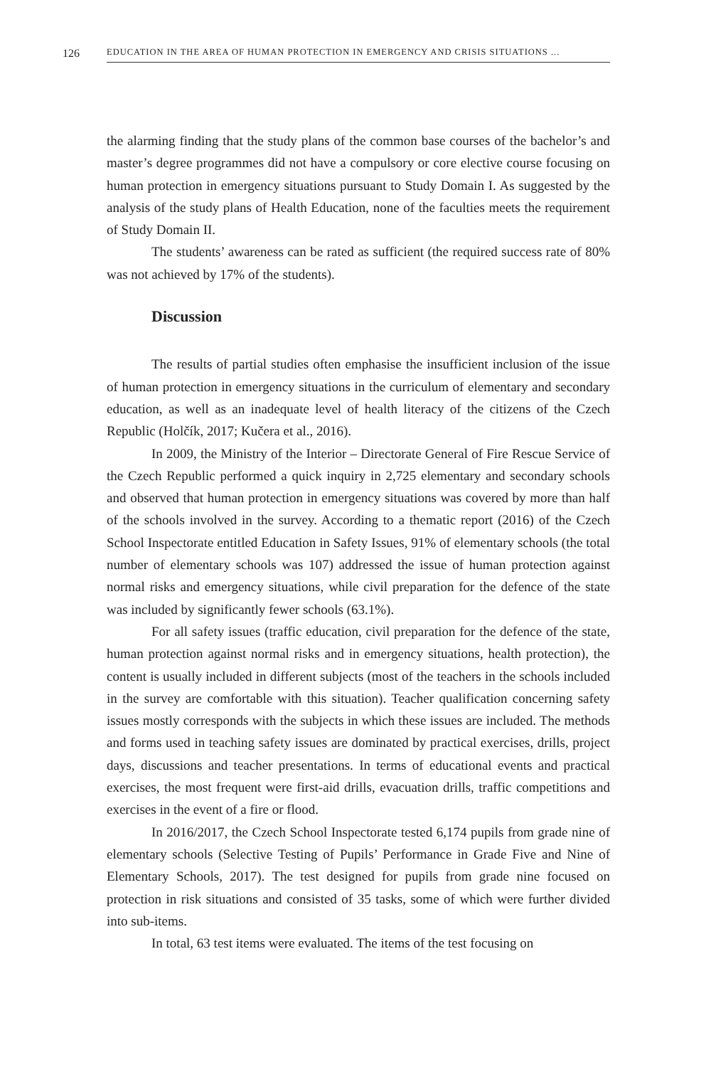126 EDUCATION IN THE AREA OF HUMAN PROTECTION IN EMERGENCY AND CRISIS SITUATIONS ...
the alarming finding that the study plans of the common base courses of the bachelor’s and master’s degree programmes did not have a compulsory or core elective course focusing on human protection in emergency situations pursuant to Study Domain I. As suggested by the analysis of the study plans of Health Education, none of the faculties meets the requirement of Study Domain II.
The students’ awareness can be rated as sufficient (the required success rate of 80% was not achieved by 17% of the students).
Discussion
The results of partial studies often emphasise the insufficient inclusion of the issue of human protection in emergency situations in the curriculum of elementary and secondary education, as well as an inadequate level of health literacy of the citizens of the Czech Republic (Holčík, 2017; Kučera et al., 2016).
In 2009, the Ministry of the Interior – Directorate General of Fire Rescue Service of the Czech Republic performed a quick inquiry in 2,725 elementary and secondary schools and observed that human protection in emergency situations was covered by more than half of the schools involved in the survey. According to a thematic report (2016) of the Czech School Inspectorate entitled Education in Safety Issues, 91% of elementary schools (the total number of elementary schools was 107) addressed the issue of human protection against normal risks and emergency situations, while civil preparation for the defence of the state was included by significantly fewer schools (63.1%).
For all safety issues (traffic education, civil preparation for the defence of the state, human protection against normal risks and in emergency situations, health protection), the content is usually included in different subjects (most of the teachers in the schools included in the survey are comfortable with this situation). Teacher qualification concerning safety issues mostly corresponds with the subjects in which these issues are included. The methods and forms used in teaching safety issues are dominated by practical exercises, drills, project days, discussions and teacher presentations. In terms of educational events and practical exercises, the most frequent were first-aid drills, evacuation drills, traffic competitions and exercises in the event of a fire or flood.
In 2016/2017, the Czech School Inspectorate tested 6,174 pupils from grade nine of elementary schools (Selective Testing of Pupils’ Performance in Grade Five and Nine of Elementary Schools, 2017). The test designed for pupils from grade nine focused on protection in risk situations and consisted of 35 tasks, some of which were further divided into sub-items.
In total, 63 test items were evaluated. The items of the test focusing on